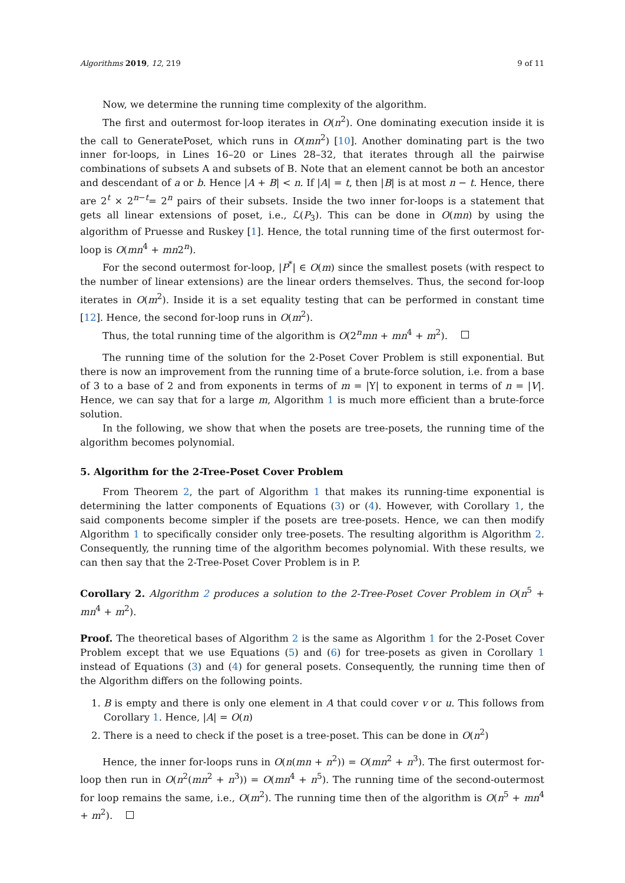Algorithms 2019, 12, 219 9 of 11
Now, we determine the running time complexity of the algorithm.
The first and outermost for-loop iterates in O(n<sup>2</sup>). One dominating execution inside it is the call to GeneratePoset, which runs in O(mn<sup>2</sup>) [10]. Another dominating part is the two inner for-loops, in Lines 16–20 or Lines 28–32, that iterates through all the pairwise combinations of subsets A and subsets of B. Note that an element cannot be both an ancestor and descendant of a or b. Hence |A + B| < n. If |A| = t, then |B| is at most n − t. Hence, there are 2<sup>t</sup> × 2<sup>n−t</sup>= 2<sup>n</sup> pairs of their subsets. Inside the two inner for-loops is a statement that gets all linear extensions of poset, i.e., ℒ(P<sub>3</sub>). This can be done in O(mn) by using the algorithm of Pruesse and Ruskey [1]. Hence, the total running time of the first outermost for-loop is O(mn<sup>4</sup> + mn2<sup>n</sup>).
For the second outermost for-loop, |P<sup>*</sup>| ∈ O(m) since the smallest posets (with respect to the number of linear extensions) are the linear orders themselves. Thus, the second for-loop iterates in O(m<sup>2</sup>). Inside it is a set equality testing that can be performed in constant time [12]. Hence, the second for-loop runs in O(m<sup>2</sup>).
Thus, the total running time of the algorithm is O(2<sup>n</sup>mn + mn<sup>4</sup> + m<sup>2</sup>).
The running time of the solution for the 2-Poset Cover Problem is still exponential. But there is now an improvement from the running time of a brute-force solution, i.e. from a base of 3 to a base of 2 and from exponents in terms of m = |Y| to exponent in terms of n = |V|. Hence, we can say that for a large m, Algorithm 1 is much more efficient than a brute-force solution.
In the following, we show that when the posets are tree-posets, the running time of the algorithm becomes polynomial.
5. Algorithm for the 2-Tree-Poset Cover Problem
From Theorem 2, the part of Algorithm 1 that makes its running-time exponential is determining the latter components of Equations (3) or (4). However, with Corollary 1, the said components become simpler if the posets are tree-posets. Hence, we can then modify Algorithm 1 to specifically consider only tree-posets. The resulting algorithm is Algorithm 2. Consequently, the running time of the algorithm becomes polynomial. With these results, we can then say that the 2-Tree-Poset Cover Problem is in P.
Corollary 2. Algorithm 2 produces a solution to the 2-Tree-Poset Cover Problem in O(n<sup>5</sup> + mn<sup>4</sup> + m<sup>2</sup>).
Proof. The theoretical bases of Algorithm 2 is the same as Algorithm 1 for the 2-Poset Cover Problem except that we use Equations (5) and (6) for tree-posets as given in Corollary 1 instead of Equations (3) and (4) for general posets. Consequently, the running time then of the Algorithm differs on the following points.
1. B is empty and there is only one element in A that could cover v or u. This follows from Corollary 1. Hence, |A| = O(n)
2. There is a need to check if the poset is a tree-poset. This can be done in O(n<sup>2</sup>)
Hence, the inner for-loops runs in O(n(mn + n<sup>2</sup>)) = O(mn<sup>2</sup> + n<sup>3</sup>). The first outermost for-loop then run in O(n<sup>2</sup>(mn<sup>2</sup> + n<sup>3</sup>)) = O(mn<sup>4</sup> + n<sup>5</sup>). The running time of the second-outermost for loop remains the same, i.e., O(m<sup>2</sup>). The running time then of the algorithm is O(n<sup>5</sup> + mn<sup>4</sup> + m<sup>2</sup>).